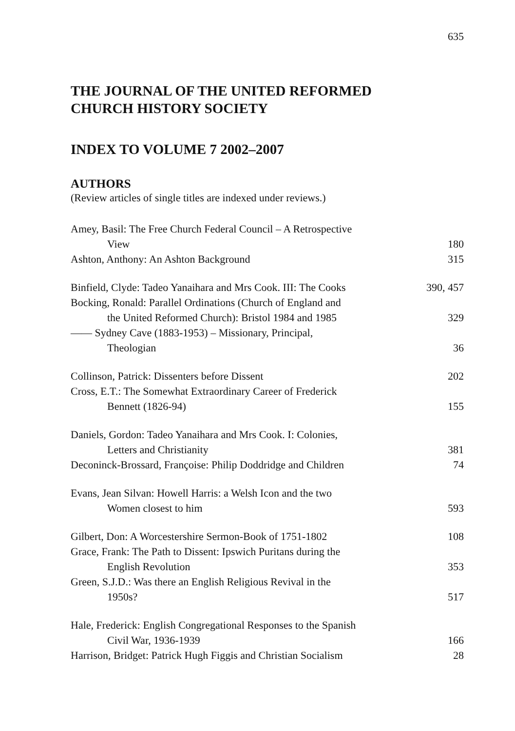635
THE JOURNAL OF THE UNITED REFORMED
CHURCH HISTORY SOCIETY
INDEX TO VOLUME 7 2002–2007
AUTHORS
(Review articles of single titles are indexed under reviews.)
Amey, Basil: The Free Church Federal Council – A Retrospective
View
180
Ashton, Anthony: An Ashton Background
315
Binfield, Clyde: Tadeo Yanaihara and Mrs Cook. III: The Cooks
390, 457
Bocking, Ronald: Parallel Ordinations (Church of England and
the United Reformed Church): Bristol 1984 and 1985
329
—— Sydney Cave (1883-1953) – Missionary, Principal,
Theologian
36
Collinson, Patrick: Dissenters before Dissent
202
Cross, E.T.: The Somewhat Extraordinary Career of Frederick
Bennett (1826-94)
155
Daniels, Gordon: Tadeo Yanaihara and Mrs Cook. I: Colonies,
Letters and Christianity
381
Deconinck-Brossard, Françoise: Philip Doddridge and Children
74
Evans, Jean Silvan: Howell Harris: a Welsh Icon and the two
Women closest to him
593
Gilbert, Don: A Worcestershire Sermon-Book of 1751-1802
108
Grace, Frank: The Path to Dissent: Ipswich Puritans during the
English Revolution
353
Green, S.J.D.: Was there an English Religious Revival in the
1950s?
517
Hale, Frederick: English Congregational Responses to the Spanish
Civil War, 1936-1939
166
Harrison, Bridget: Patrick Hugh Figgis and Christian Socialism
28